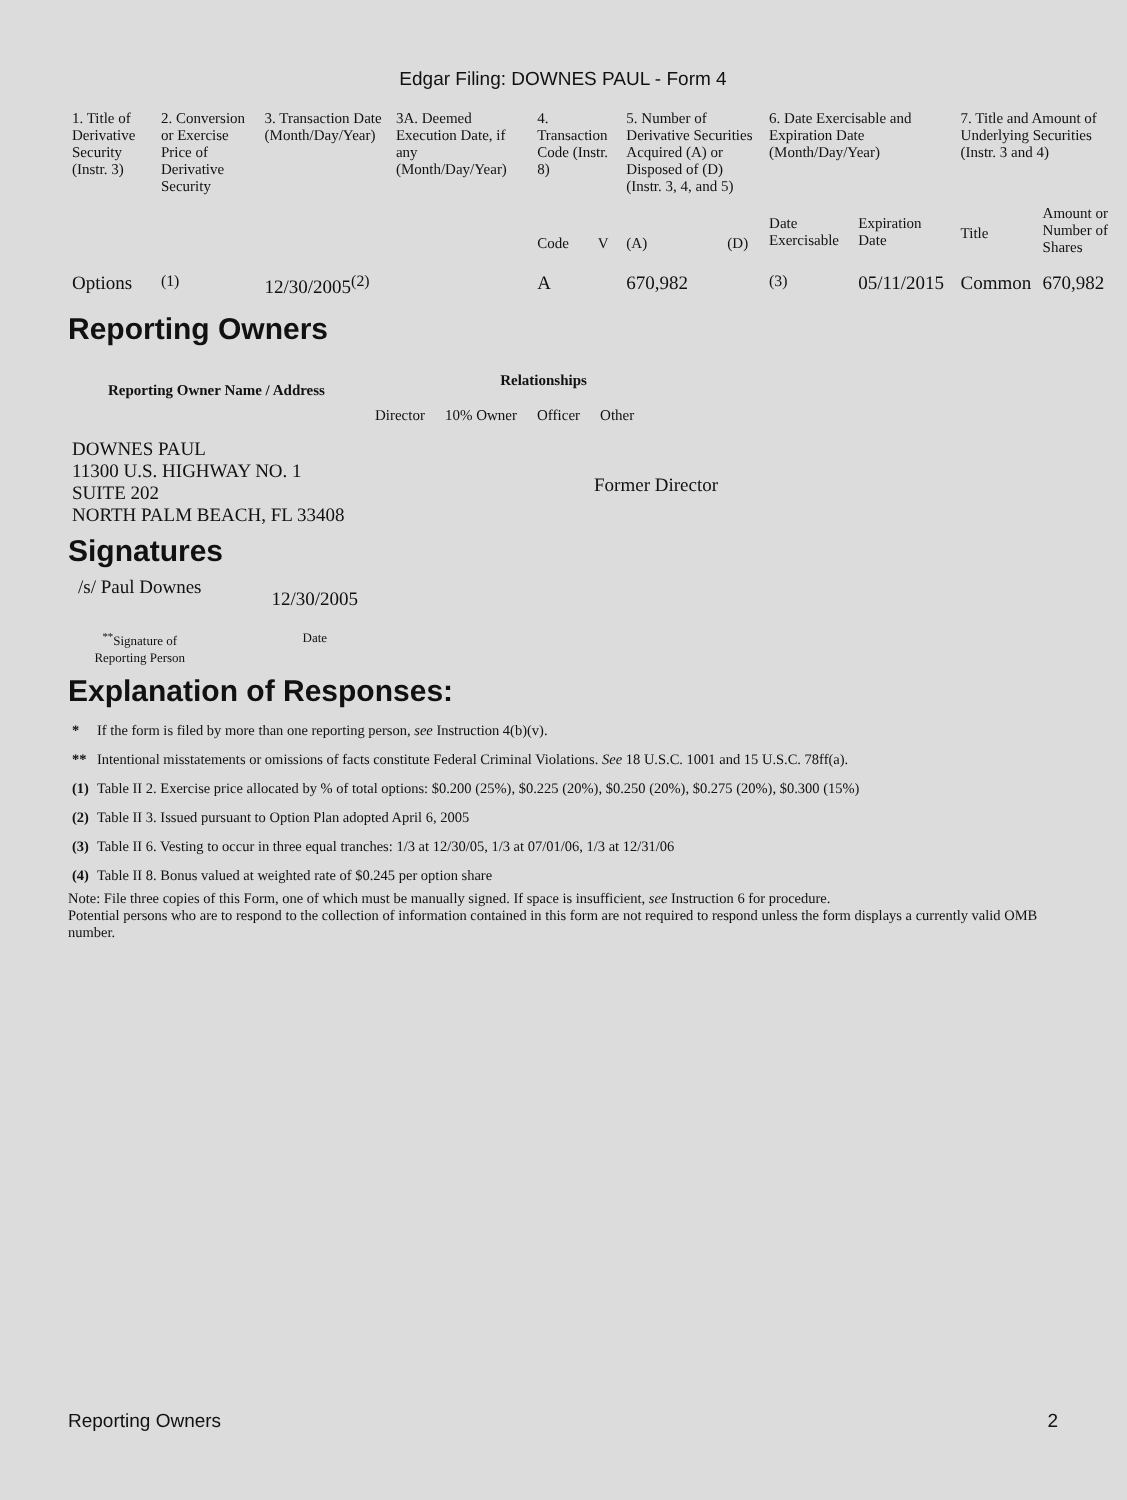Edgar Filing: DOWNES PAUL - Form 4
| 1. Title of Derivative Security (Instr. 3) | 2. Conversion or Exercise Price of Derivative Security | 3. Transaction Date (Month/Day/Year) | 3A. Deemed Execution Date, if any (Month/Day/Year) | 4. Transaction Code (Instr. 8) | | 5. Number of Derivative Securities Acquired (A) or Disposed of (D) (Instr. 3, 4, and 5) | | 6. Date Exercisable and Expiration Date (Month/Day/Year) | | 7. Title and Amount of Underlying Securities (Instr. 3 and 4) | |
| | | | | Code | V | (A) | (D) | Date Exercisable | Expiration Date | Title | Amount or Number of Shares |
| Options | <sup>(1)</sup> | 12/30/2005<sup>(2)</sup> | | A | | 670,982 | | <sup>(3)</sup> | 05/11/2015 | Common | 670,982 |
Reporting Owners
| Reporting Owner Name / Address | Relationships | | | |
| --- | --- | --- | --- | --- |
| | Director | 10% Owner | Officer | Other |
| DOWNES PAUL 11300 U.S. HIGHWAY NO. 1 SUITE 202 NORTH PALM BEACH, FL 33408 | | | | Former Director |
Signatures
| /s/ Paul Downes | 12/30/2005 |
| <sup>**</sup> Signature of Reporting Person | Date |
Explanation of Responses:
| * | If the form is filed by more than one reporting person, see Instruction 4(b)(v). |
| ** | Intentional misstatements or omissions of facts constitute Federal Criminal Violations. See 18 U.S.C. 1001 and 15 U.S.C. 78ff(a). |
| (1) | Table II 2. Exercise price allocated by % of total options: $0.200 (25%), $0.225 (20%), $0.250 (20%), $0.275 (20%), $0.300 (15%) |
| (2) | Table II 3. Issued pursuant to Option Plan adopted April 6, 2005 |
| (3) | Table II 6. Vesting to occur in three equal tranches: 1/3 at 12/30/05, 1/3 at 07/01/06, 1/3 at 12/31/06 |
| (4) | Table II 8. Bonus valued at weighted rate of $0.245 per option share |
Note: File three copies of this Form, one of which must be manually signed. If space is insufficient, see Instruction 6 for procedure.
Potential persons who are to respond to the collection of information contained in this form are not required to respond unless the form displays a currently valid OMB number.
Reporting Owners 2